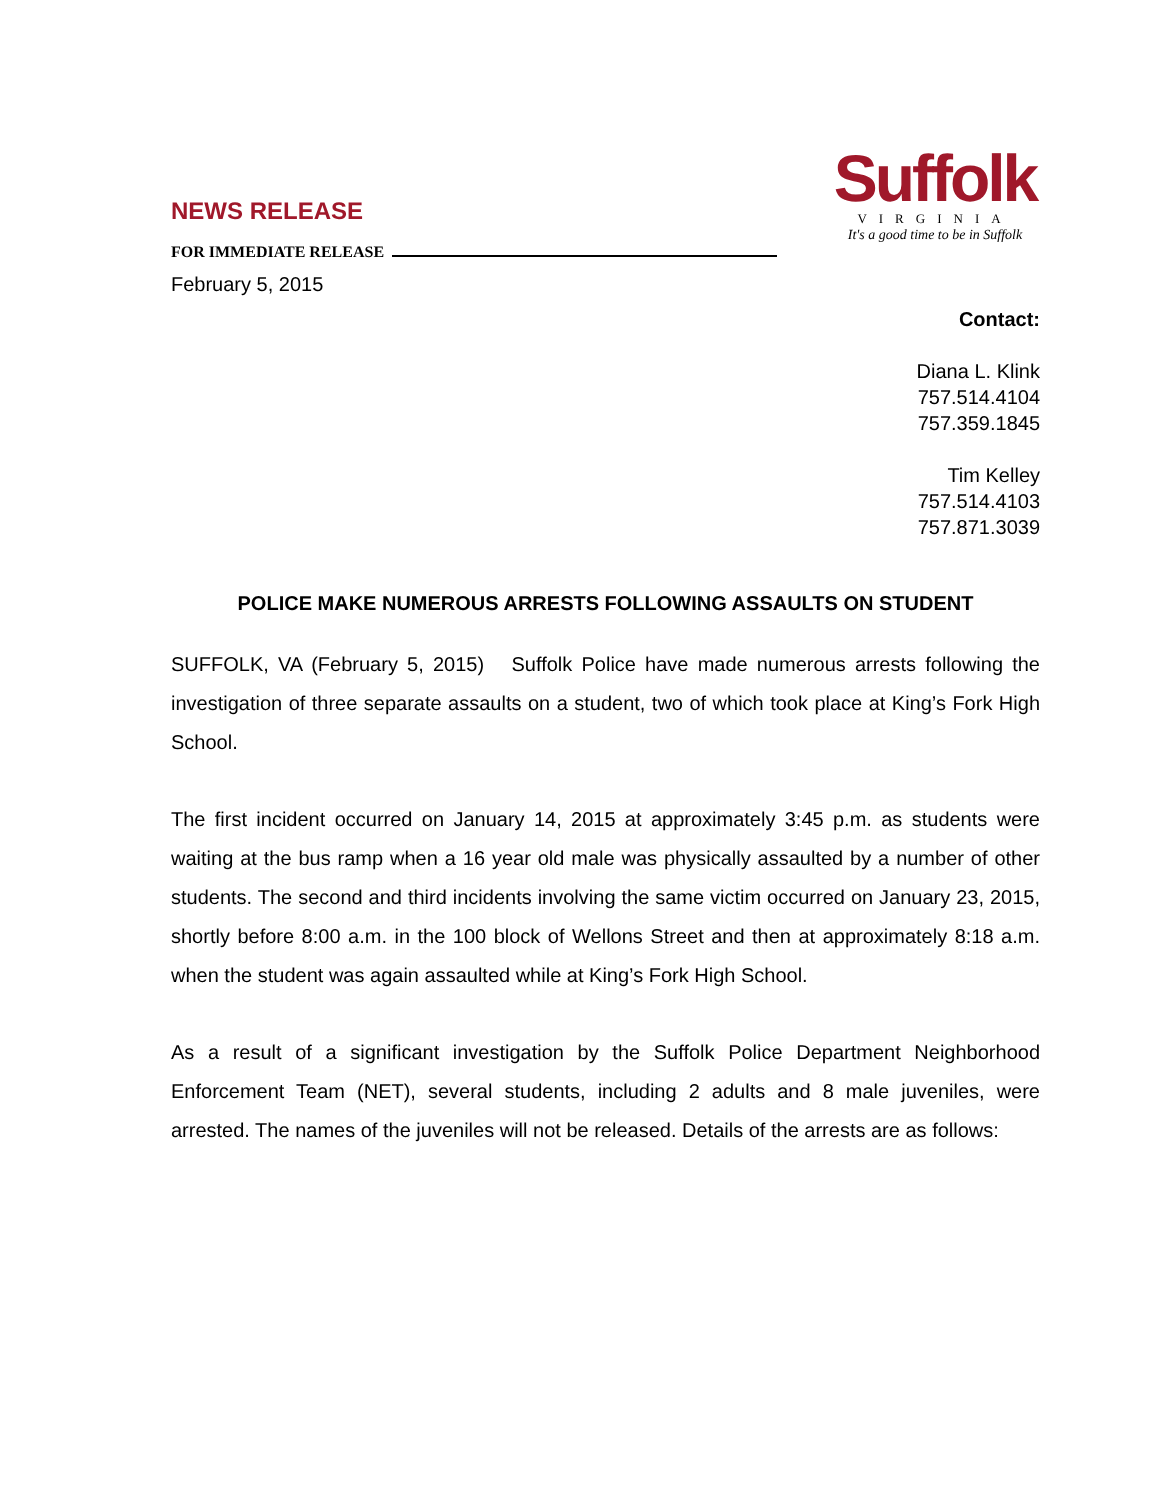NEWS RELEASE
FOR IMMEDIATE RELEASE
February 5, 2015
Suffolk
VIRGINIA
It's a good time to be in Suffolk
Contact:
Diana L. Klink
757.514.4104
757.359.1845
Tim Kelley
757.514.4103
757.871.3039
POLICE MAKE NUMEROUS ARRESTS FOLLOWING ASSAULTS ON STUDENT
SUFFOLK, VA (February 5, 2015) Suffolk Police have made numerous arrests following the investigation of three separate assaults on a student, two of which took place at King’s Fork High School.
The first incident occurred on January 14, 2015 at approximately 3:45 p.m. as students were waiting at the bus ramp when a 16 year old male was physically assaulted by a number of other students. The second and third incidents involving the same victim occurred on January 23, 2015, shortly before 8:00 a.m. in the 100 block of Wellons Street and then at approximately 8:18 a.m. when the student was again assaulted while at King’s Fork High School.
As a result of a significant investigation by the Suffolk Police Department Neighborhood Enforcement Team (NET), several students, including 2 adults and 8 male juveniles, were arrested. The names of the juveniles will not be released. Details of the arrests are as follows: